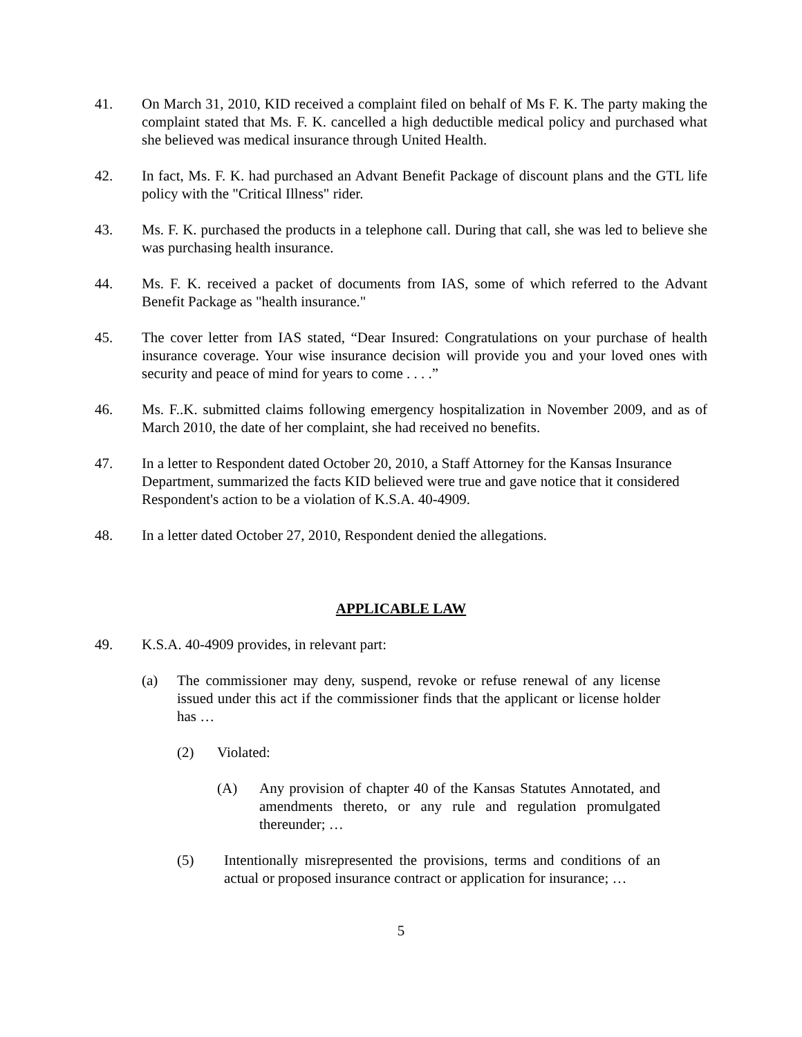41. On March 31, 2010, KID received a complaint filed on behalf of Ms F. K. The party making the complaint stated that Ms. F. K. cancelled a high deductible medical policy and purchased what she believed was medical insurance through United Health.
42. In fact, Ms. F. K. had purchased an Advant Benefit Package of discount plans and the GTL life policy with the "Critical Illness" rider.
43. Ms. F. K. purchased the products in a telephone call. During that call, she was led to believe she was purchasing health insurance.
44. Ms. F. K. received a packet of documents from IAS, some of which referred to the Advant Benefit Package as "health insurance."
45. The cover letter from IAS stated, “Dear Insured: Congratulations on your purchase of health insurance coverage. Your wise insurance decision will provide you and your loved ones with security and peace of mind for years to come . . . .”
46. Ms. F..K. submitted claims following emergency hospitalization in November 2009, and as of March 2010, the date of her complaint, she had received no benefits.
47. In a letter to Respondent dated October 20, 2010, a Staff Attorney for the Kansas Insurance Department, summarized the facts KID believed were true and gave notice that it considered Respondent's action to be a violation of K.S.A. 40-4909.
48. In a letter dated October 27, 2010, Respondent denied the allegations.
APPLICABLE LAW
49. K.S.A. 40-4909 provides, in relevant part:
(a) The commissioner may deny, suspend, revoke or refuse renewal of any license issued under this act if the commissioner finds that the applicant or license holder has …
(2) Violated:
(A) Any provision of chapter 40 of the Kansas Statutes Annotated, and amendments thereto, or any rule and regulation promulgated thereunder; …
(5) Intentionally misrepresented the provisions, terms and conditions of an actual or proposed insurance contract or application for insurance; …
5